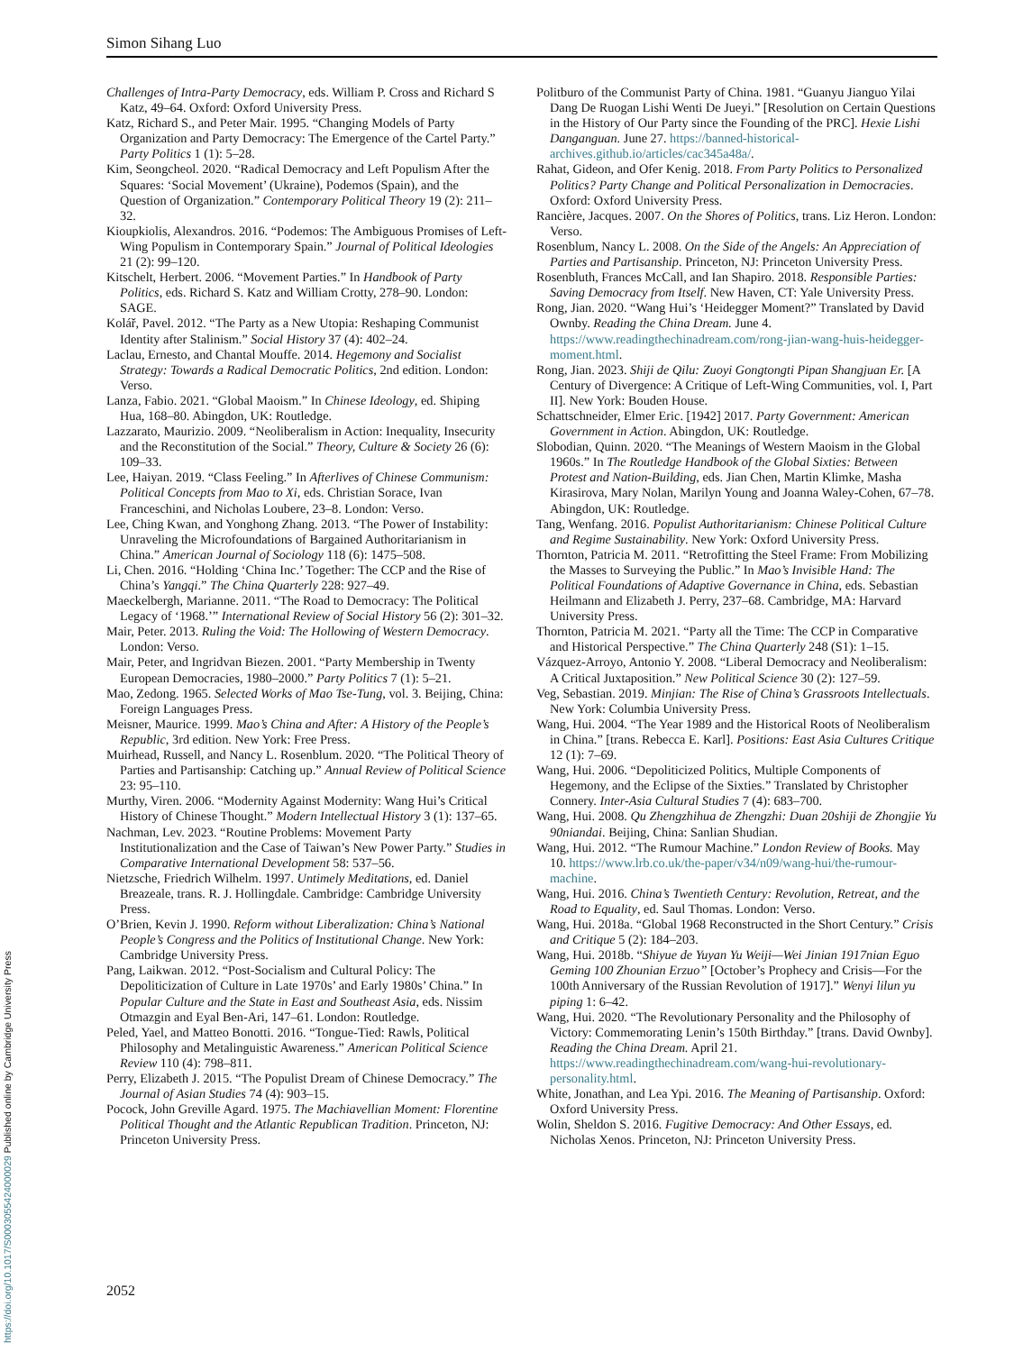Simon Sihang Luo
Challenges of Intra-Party Democracy, eds. William P. Cross and Richard S Katz, 49–64. Oxford: Oxford University Press.
Katz, Richard S., and Peter Mair. 1995. “Changing Models of Party Organization and Party Democracy: The Emergence of the Cartel Party.” Party Politics 1 (1): 5–28.
Kim, Seongcheol. 2020. “Radical Democracy and Left Populism After the Squares: ‘Social Movement’ (Ukraine), Podemos (Spain), and the Question of Organization.” Contemporary Political Theory 19 (2): 211–32.
Kioupkiolis, Alexandros. 2016. “Podemos: The Ambiguous Promises of Left-Wing Populism in Contemporary Spain.” Journal of Political Ideologies 21 (2): 99–120.
Kitschelt, Herbert. 2006. “Movement Parties.” In Handbook of Party Politics, eds. Richard S. Katz and William Crotty, 278–90. London: SAGE.
Kolář, Pavel. 2012. “The Party as a New Utopia: Reshaping Communist Identity after Stalinism.” Social History 37 (4): 402–24.
Laclau, Ernesto, and Chantal Mouffe. 2014. Hegemony and Socialist Strategy: Towards a Radical Democratic Politics, 2nd edition. London: Verso.
Lanza, Fabio. 2021. “Global Maoism.” In Chinese Ideology, ed. Shiping Hua, 168–80. Abingdon, UK: Routledge.
Lazzarato, Maurizio. 2009. “Neoliberalism in Action: Inequality, Insecurity and the Reconstitution of the Social.” Theory, Culture & Society 26 (6): 109–33.
Lee, Haiyan. 2019. “Class Feeling.” In Afterlives of Chinese Communism: Political Concepts from Mao to Xi, eds. Christian Sorace, Ivan Franceschini, and Nicholas Loubere, 23–8. London: Verso.
Lee, Ching Kwan, and Yonghong Zhang. 2013. “The Power of Instability: Unraveling the Microfoundations of Bargained Authoritarianism in China.” American Journal of Sociology 118 (6): 1475–508.
Li, Chen. 2016. “Holding ‘China Inc.’ Together: The CCP and the Rise of China’s Yangqi.” The China Quarterly 228: 927–49.
Maeckelbergh, Marianne. 2011. “The Road to Democracy: The Political Legacy of ‘1968.’” International Review of Social History 56 (2): 301–32.
Mair, Peter. 2013. Ruling the Void: The Hollowing of Western Democracy. London: Verso.
Mair, Peter, and Ingridvan Biezen. 2001. “Party Membership in Twenty European Democracies, 1980–2000.” Party Politics 7 (1): 5–21.
Mao, Zedong. 1965. Selected Works of Mao Tse-Tung, vol. 3. Beijing, China: Foreign Languages Press.
Meisner, Maurice. 1999. Mao’s China and After: A History of the People’s Republic, 3rd edition. New York: Free Press.
Muirhead, Russell, and Nancy L. Rosenblum. 2020. “The Political Theory of Parties and Partisanship: Catching up.” Annual Review of Political Science 23: 95–110.
Murthy, Viren. 2006. “Modernity Against Modernity: Wang Hui’s Critical History of Chinese Thought.” Modern Intellectual History 3 (1): 137–65.
Nachman, Lev. 2023. “Routine Problems: Movement Party Institutionalization and the Case of Taiwan’s New Power Party.” Studies in Comparative International Development 58: 537–56.
Nietzsche, Friedrich Wilhelm. 1997. Untimely Meditations, ed. Daniel Breazeale, trans. R. J. Hollingdale. Cambridge: Cambridge University Press.
O’Brien, Kevin J. 1990. Reform without Liberalization: China’s National People’s Congress and the Politics of Institutional Change. New York: Cambridge University Press.
Pang, Laikwan. 2012. “Post-Socialism and Cultural Policy: The Depoliticization of Culture in Late 1970s’ and Early 1980s’ China.” In Popular Culture and the State in East and Southeast Asia, eds. Nissim Otmazgin and Eyal Ben-Ari, 147–61. London: Routledge.
Peled, Yael, and Matteo Bonotti. 2016. “Tongue-Tied: Rawls, Political Philosophy and Metalinguistic Awareness.” American Political Science Review 110 (4): 798–811.
Perry, Elizabeth J. 2015. “The Populist Dream of Chinese Democracy.” The Journal of Asian Studies 74 (4): 903–15.
Pocock, John Greville Agard. 1975. The Machiavellian Moment: Florentine Political Thought and the Atlantic Republican Tradition. Princeton, NJ: Princeton University Press.
Politburo of the Communist Party of China. 1981. “Guanyu Jianguo Yilai Dang De Ruogan Lishi Wenti De Jueyi.” [Resolution on Certain Questions in the History of Our Party since the Founding of the PRC]. Hexie Lishi Danganguan. June 27. https://banned-historical-archives.github.io/articles/cac345a48a/.
Rahat, Gideon, and Ofer Kenig. 2018. From Party Politics to Personalized Politics? Party Change and Political Personalization in Democracies. Oxford: Oxford University Press.
Rancière, Jacques. 2007. On the Shores of Politics, trans. Liz Heron. London: Verso.
Rosenblum, Nancy L. 2008. On the Side of the Angels: An Appreciation of Parties and Partisanship. Princeton, NJ: Princeton University Press.
Rosenbluth, Frances McCall, and Ian Shapiro. 2018. Responsible Parties: Saving Democracy from Itself. New Haven, CT: Yale University Press.
Rong, Jian. 2020. “Wang Hui’s ‘Heidegger Moment?” Translated by David Ownby. Reading the China Dream. June 4. https://www.readingthechinadream.com/rong-jian-wang-huis-heidegger-moment.html.
Rong, Jian. 2023. Shiji de Qilu: Zuoyi Gongtongti Pipan Shangjuan Er. [A Century of Divergence: A Critique of Left-Wing Communities, vol. I, Part II]. New York: Bouden House.
Schattschneider, Elmer Eric. [1942] 2017. Party Government: American Government in Action. Abingdon, UK: Routledge.
Slobodian, Quinn. 2020. “The Meanings of Western Maoism in the Global 1960s.” In The Routledge Handbook of the Global Sixties: Between Protest and Nation-Building, eds. Jian Chen, Martin Klimke, Masha Kirasirova, Mary Nolan, Marilyn Young and Joanna Waley-Cohen, 67–78. Abingdon, UK: Routledge.
Tang, Wenfang. 2016. Populist Authoritarianism: Chinese Political Culture and Regime Sustainability. New York: Oxford University Press.
Thornton, Patricia M. 2011. “Retrofitting the Steel Frame: From Mobilizing the Masses to Surveying the Public.” In Mao’s Invisible Hand: The Political Foundations of Adaptive Governance in China, eds. Sebastian Heilmann and Elizabeth J. Perry, 237–68. Cambridge, MA: Harvard University Press.
Thornton, Patricia M. 2021. “Party all the Time: The CCP in Comparative and Historical Perspective.” The China Quarterly 248 (S1): 1–15.
Vázquez-Arroyo, Antonio Y. 2008. “Liberal Democracy and Neoliberalism: A Critical Juxtaposition.” New Political Science 30 (2): 127–59.
Veg, Sebastian. 2019. Minjian: The Rise of China’s Grassroots Intellectuals. New York: Columbia University Press.
Wang, Hui. 2004. “The Year 1989 and the Historical Roots of Neoliberalism in China.” [trans. Rebecca E. Karl]. Positions: East Asia Cultures Critique 12 (1): 7–69.
Wang, Hui. 2006. “Depoliticized Politics, Multiple Components of Hegemony, and the Eclipse of the Sixties.” Translated by Christopher Connery. Inter-Asia Cultural Studies 7 (4): 683–700.
Wang, Hui. 2008. Qu Zhengzhihua de Zhengzhi: Duan 20shiji de Zhongjie Yu 90niandai. Beijing, China: Sanlian Shudian.
Wang, Hui. 2012. “The Rumour Machine.” London Review of Books. May 10. https://www.lrb.co.uk/the-paper/v34/n09/wang-hui/the-rumour-machine.
Wang, Hui. 2016. China’s Twentieth Century: Revolution, Retreat, and the Road to Equality, ed. Saul Thomas. London: Verso.
Wang, Hui. 2018a. “Global 1968 Reconstructed in the Short Century.” Crisis and Critique 5 (2): 184–203.
Wang, Hui. 2018b. “Shiyue de Yuyan Yu Weiji—Wei Jinian 1917nian Eguo Geming 100 Zhounian Erzuo” [October’s Prophecy and Crisis—For the 100th Anniversary of the Russian Revolution of 1917].” Wenyi lilun yu piping 1: 6–42.
Wang, Hui. 2020. “The Revolutionary Personality and the Philosophy of Victory: Commemorating Lenin’s 150th Birthday.” [trans. David Ownby]. Reading the China Dream. April 21. https://www.readingthechinadream.com/wang-hui-revolutionary-personality.html.
White, Jonathan, and Lea Ypi. 2016. The Meaning of Partisanship. Oxford: Oxford University Press.
Wolin, Sheldon S. 2016. Fugitive Democracy: And Other Essays, ed. Nicholas Xenos. Princeton, NJ: Princeton University Press.
2052
https://doi.org/10.1017/S0003055424000029 Published online by Cambridge University Press